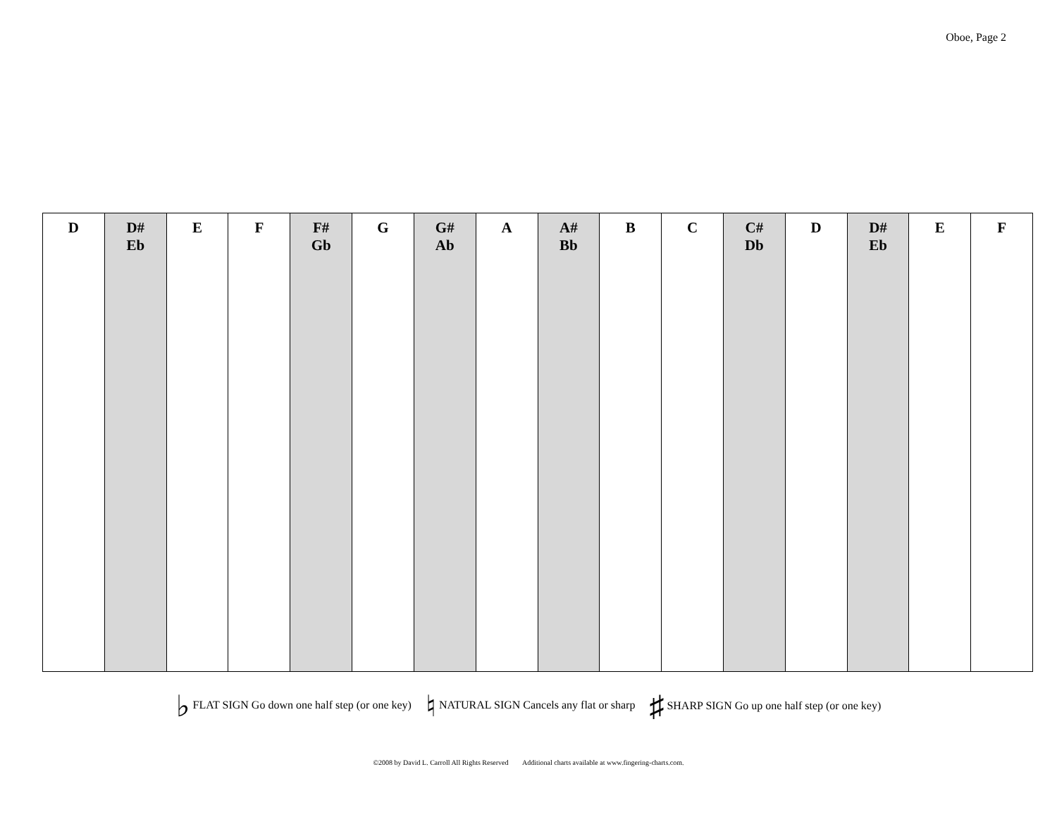Oboe, Page 2
D D#
Eb
E F F#
Gb
G G#
Ab
A A#
Bb
B C C#
Db
D D#
Eb
E F
♭ FLAT SIGN Go down one half step (or one key) ♮ NATURAL SIGN Cancels any flat or sharp ♯ SHARP SIGN Go up one half step (or one key)
©2008 by David L. Carroll All Rights Reserved Additional charts available at www.fingering-charts.com.